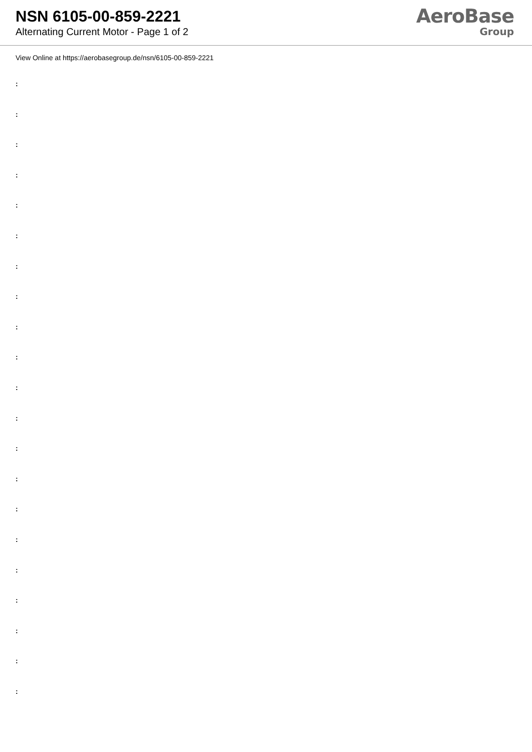NSN 6105-00-859-2221
Alternating Current Motor - Page 1 of 2
AeroBase
Group
View Online at https://aerobasegroup.de/nsn/6105-00-859-2221
:
:
:
:
:
:
:
:
:
:
:
:
:
:
:
:
:
:
:
:
: